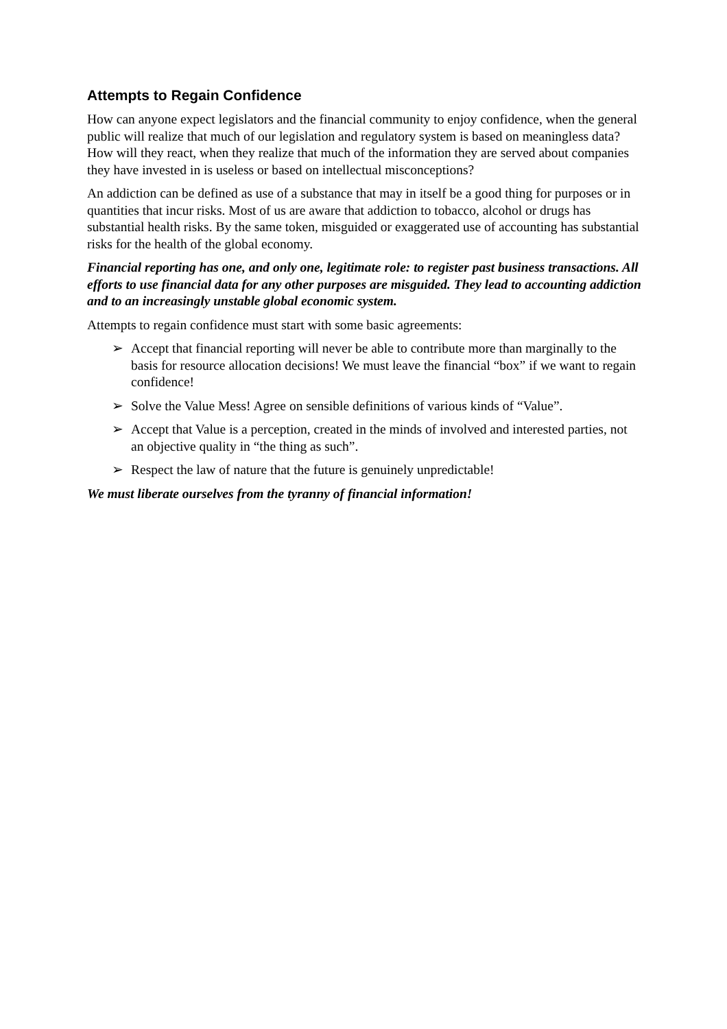Attempts to Regain Confidence
How can anyone expect legislators and the financial community to enjoy confidence, when the general public will realize that much of our legislation and regulatory system is based on meaningless data? How will they react, when they realize that much of the information they are served about companies they have invested in is useless or based on intellectual misconceptions?
An addiction can be defined as use of a substance that may in itself be a good thing for purposes or in quantities that incur risks. Most of us are aware that addiction to tobacco, alcohol or drugs has substantial health risks. By the same token, misguided or exaggerated use of accounting has substantial risks for the health of the global economy.
Financial reporting has one, and only one, legitimate role: to register past business transactions. All efforts to use financial data for any other purposes are misguided. They lead to accounting addiction and to an increasingly unstable global economic system.
Attempts to regain confidence must start with some basic agreements:
➢ Accept that financial reporting will never be able to contribute more than marginally to the basis for resource allocation decisions! We must leave the financial “box” if we want to regain confidence!
➢ Solve the Value Mess! Agree on sensible definitions of various kinds of “Value”.
➢ Accept that Value is a perception, created in the minds of involved and interested parties, not an objective quality in “the thing as such”.
➢ Respect the law of nature that the future is genuinely unpredictable!
We must liberate ourselves from the tyranny of financial information!